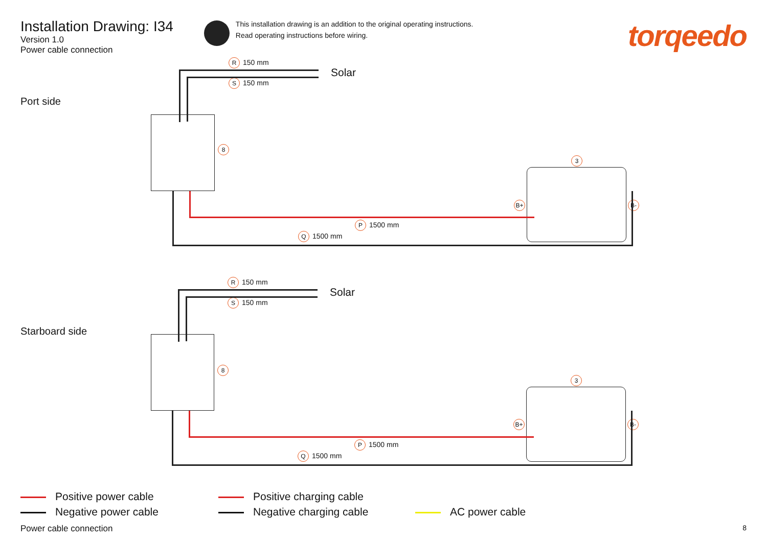Installation Drawing: I34
Version 1.0
Power cable connection
This installation drawing is an addition to the original operating instructions.
Read operating instructions before wiring.
torqeedo
Port side
R 150 mm
S 150 mm
Solar
8
3
B+ B-
P 1500 mm
Q 1500 mm
Starboard side
R 150 mm
S 150 mm
Solar
8
3
B+ B-
P 1500 mm
Q 1500 mm
Positive power cable
Positive charging cable
Negative power cable
Negative charging cable
AC power cable
Power cable connection 8